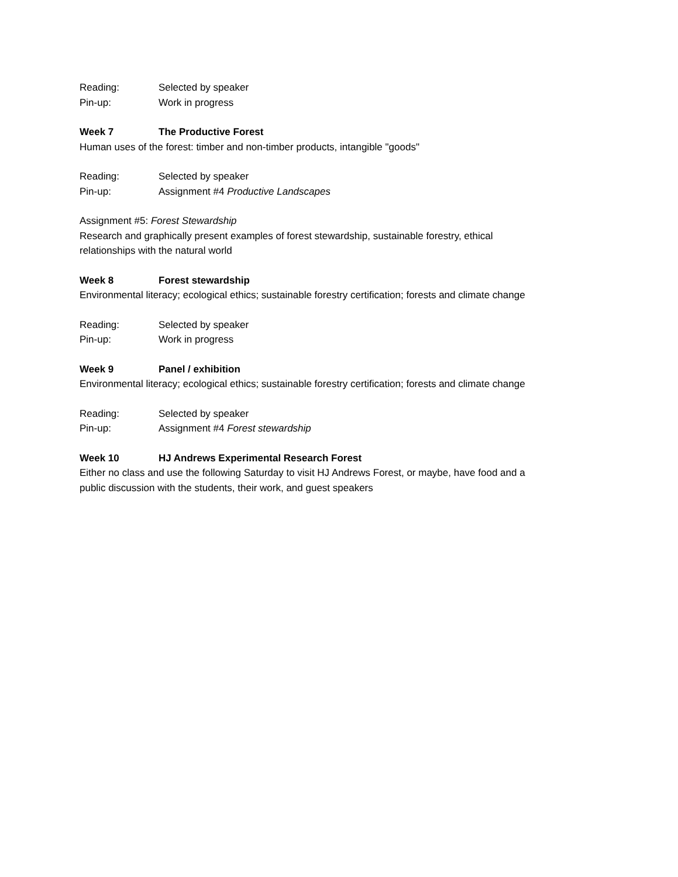Reading: Selected by speaker
Pin-up: Work in progress
Week 7 The Productive Forest
Human uses of the forest: timber and non-timber products, intangible "goods"
Reading: Selected by speaker
Pin-up: Assignment #4 Productive Landscapes
Assignment #5: Forest Stewardship
Research and graphically present examples of forest stewardship, sustainable forestry, ethical
relationships with the natural world
Week 8 Forest stewardship
Environmental literacy; ecological ethics; sustainable forestry certification; forests and climate change
Reading: Selected by speaker
Pin-up: Work in progress
Week 9 Panel / exhibition
Environmental literacy; ecological ethics; sustainable forestry certification; forests and climate change
Reading: Selected by speaker
Pin-up: Assignment #4 Forest stewardship
Week 10 HJ Andrews Experimental Research Forest
Either no class and use the following Saturday to visit HJ Andrews Forest, or maybe, have food and a
public discussion with the students, their work, and guest speakers